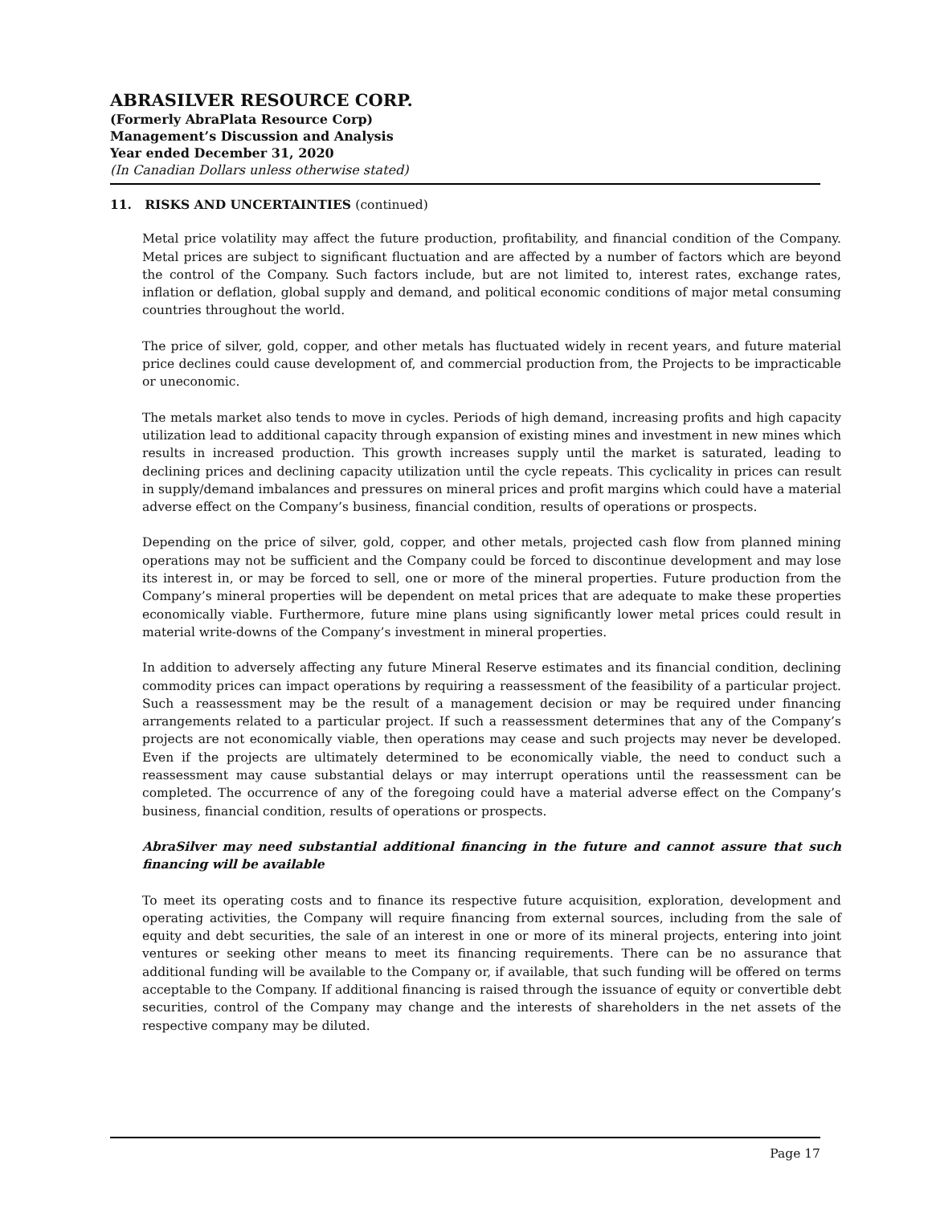ABRASILVER RESOURCE CORP.
(Formerly AbraPlata Resource Corp)
Management’s Discussion and Analysis
Year ended December 31, 2020
(In Canadian Dollars unless otherwise stated)
11. RISKS AND UNCERTAINTIES (continued)
Metal price volatility may affect the future production, profitability, and financial condition of the Company. Metal prices are subject to significant fluctuation and are affected by a number of factors which are beyond the control of the Company. Such factors include, but are not limited to, interest rates, exchange rates, inflation or deflation, global supply and demand, and political economic conditions of major metal consuming countries throughout the world.
The price of silver, gold, copper, and other metals has fluctuated widely in recent years, and future material price declines could cause development of, and commercial production from, the Projects to be impracticable or uneconomic.
The metals market also tends to move in cycles. Periods of high demand, increasing profits and high capacity utilization lead to additional capacity through expansion of existing mines and investment in new mines which results in increased production. This growth increases supply until the market is saturated, leading to declining prices and declining capacity utilization until the cycle repeats. This cyclicality in prices can result in supply/demand imbalances and pressures on mineral prices and profit margins which could have a material adverse effect on the Company’s business, financial condition, results of operations or prospects.
Depending on the price of silver, gold, copper, and other metals, projected cash flow from planned mining operations may not be sufficient and the Company could be forced to discontinue development and may lose its interest in, or may be forced to sell, one or more of the mineral properties. Future production from the Company’s mineral properties will be dependent on metal prices that are adequate to make these properties economically viable. Furthermore, future mine plans using significantly lower metal prices could result in material write-downs of the Company’s investment in mineral properties.
In addition to adversely affecting any future Mineral Reserve estimates and its financial condition, declining commodity prices can impact operations by requiring a reassessment of the feasibility of a particular project. Such a reassessment may be the result of a management decision or may be required under financing arrangements related to a particular project. If such a reassessment determines that any of the Company’s projects are not economically viable, then operations may cease and such projects may never be developed. Even if the projects are ultimately determined to be economically viable, the need to conduct such a reassessment may cause substantial delays or may interrupt operations until the reassessment can be completed. The occurrence of any of the foregoing could have a material adverse effect on the Company’s business, financial condition, results of operations or prospects.
AbraSilver may need substantial additional financing in the future and cannot assure that such financing will be available
To meet its operating costs and to finance its respective future acquisition, exploration, development and operating activities, the Company will require financing from external sources, including from the sale of equity and debt securities, the sale of an interest in one or more of its mineral projects, entering into joint ventures or seeking other means to meet its financing requirements. There can be no assurance that additional funding will be available to the Company or, if available, that such funding will be offered on terms acceptable to the Company. If additional financing is raised through the issuance of equity or convertible debt securities, control of the Company may change and the interests of shareholders in the net assets of the respective company may be diluted.
Page 17